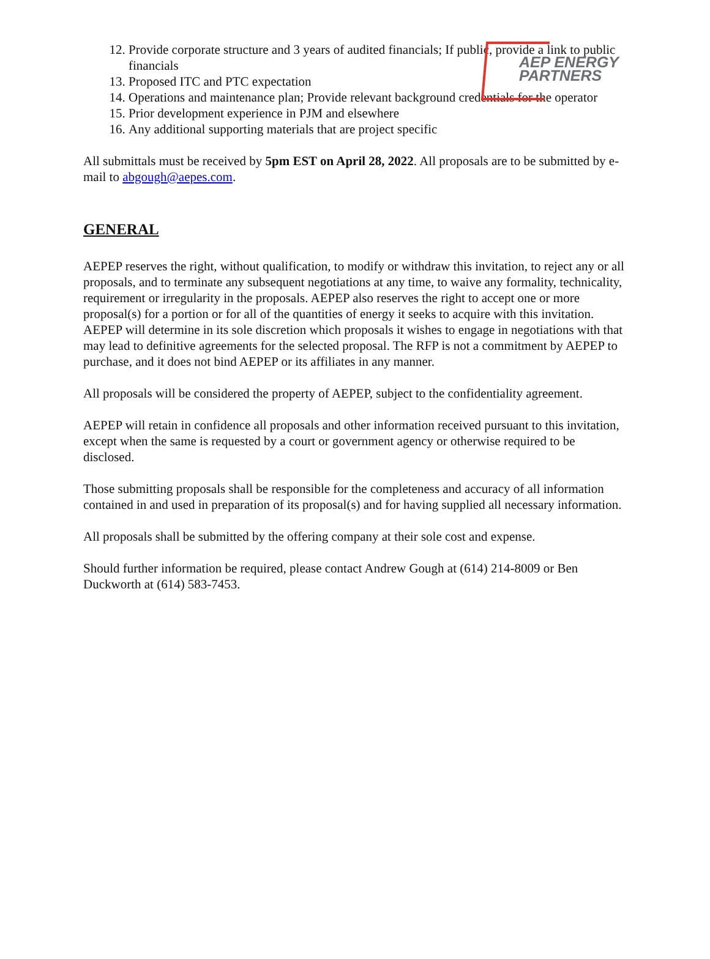AEP ENERGY
PARTNERS
12. Provide corporate structure and 3 years of audited financials; If public, provide a link to public financials
13. Proposed ITC and PTC expectation
14. Operations and maintenance plan; Provide relevant background credentials for the operator
15. Prior development experience in PJM and elsewhere
16. Any additional supporting materials that are project specific
All submittals must be received by 5pm EST on April 28, 2022. All proposals are to be submitted by e-mail to abgough@aepes.com.
GENERAL
AEPEP reserves the right, without qualification, to modify or withdraw this invitation, to reject any or all proposals, and to terminate any subsequent negotiations at any time, to waive any formality, technicality, requirement or irregularity in the proposals. AEPEP also reserves the right to accept one or more proposal(s) for a portion or for all of the quantities of energy it seeks to acquire with this invitation. AEPEP will determine in its sole discretion which proposals it wishes to engage in negotiations with that may lead to definitive agreements for the selected proposal. The RFP is not a commitment by AEPEP to purchase, and it does not bind AEPEP or its affiliates in any manner.
All proposals will be considered the property of AEPEP, subject to the confidentiality agreement.
AEPEP will retain in confidence all proposals and other information received pursuant to this invitation, except when the same is requested by a court or government agency or otherwise required to be disclosed.
Those submitting proposals shall be responsible for the completeness and accuracy of all information contained in and used in preparation of its proposal(s) and for having supplied all necessary information.
All proposals shall be submitted by the offering company at their sole cost and expense.
Should further information be required, please contact Andrew Gough at (614) 214-8009 or Ben Duckworth at (614) 583-7453.